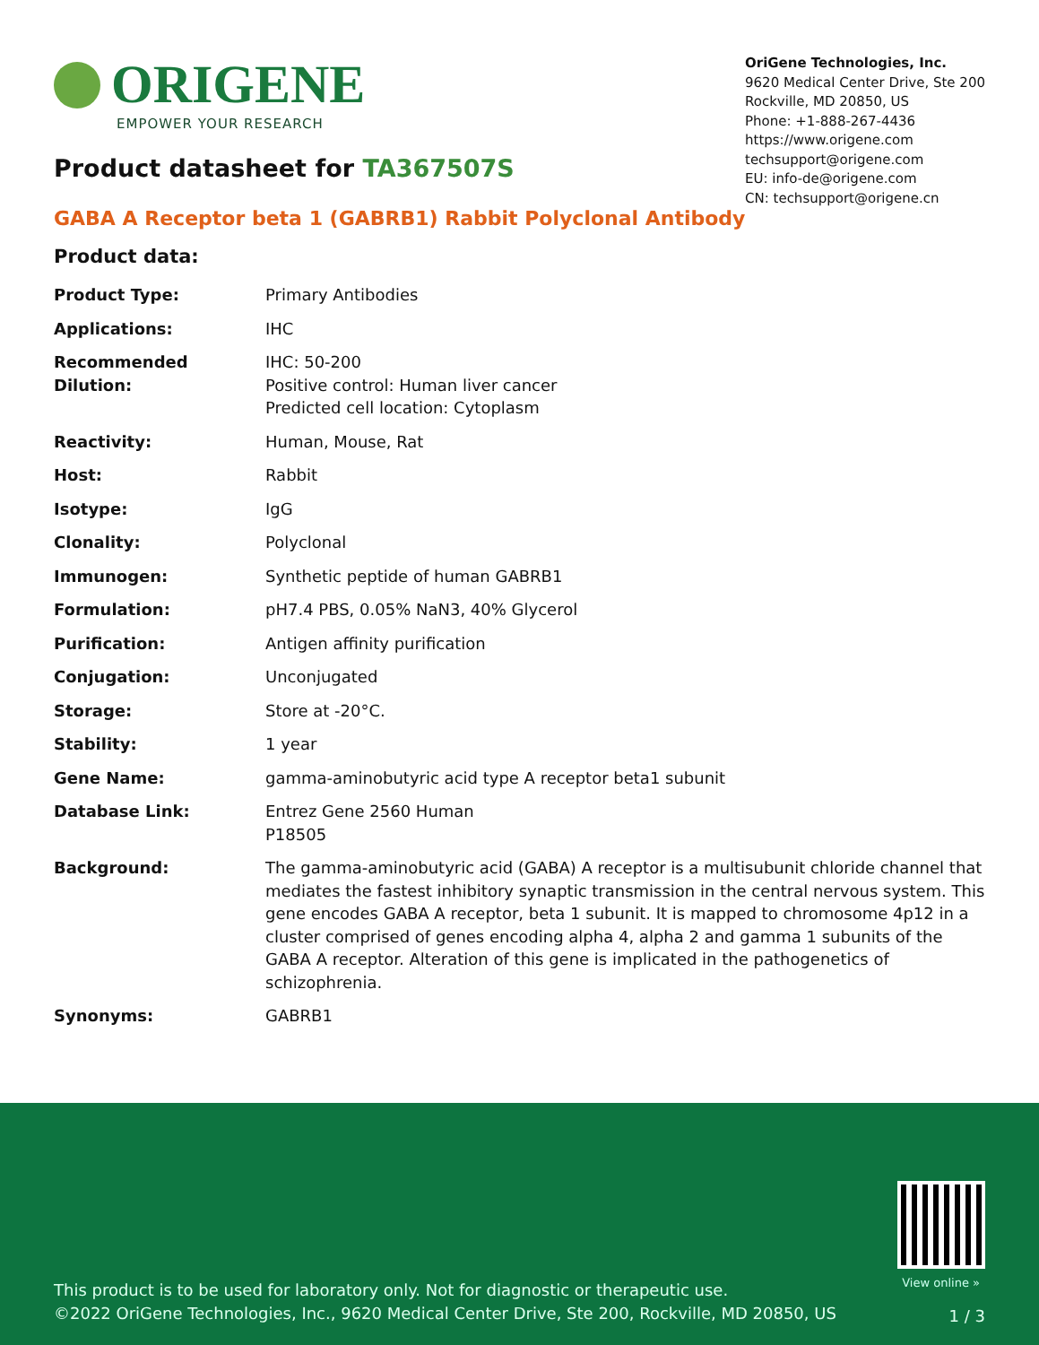ORIGENE
EMPOWER YOUR RESEARCH
OriGene Technologies, Inc.
9620 Medical Center Drive, Ste 200
Rockville, MD 20850, US
Phone: +1-888-267-4436
https://www.origene.com
techsupport@origene.com
EU: info-de@origene.com
CN: techsupport@origene.cn
Product datasheet for TA367507S
GABA A Receptor beta 1 (GABRB1) Rabbit Polyclonal Antibody
Product data:
| Product Type: | Primary Antibodies |
| Applications: | IHC |
| Recommended Dilution: | IHC: 50-200 Positive control: Human liver cancer Predicted cell location: Cytoplasm |
| Reactivity: | Human, Mouse, Rat |
| Host: | Rabbit |
| Isotype: | IgG |
| Clonality: | Polyclonal |
| Immunogen: | Synthetic peptide of human GABRB1 |
| Formulation: | pH7.4 PBS, 0.05% NaN3, 40% Glycerol |
| Purification: | Antigen affinity purification |
| Conjugation: | Unconjugated |
| Storage: | Store at -20°C. |
| Stability: | 1 year |
| Gene Name: | gamma-aminobutyric acid type A receptor beta1 subunit |
| Database Link: | Entrez Gene 2560 Human P18505 |
| Background: | The gamma-aminobutyric acid (GABA) A receptor is a multisubunit chloride channel that mediates the fastest inhibitory synaptic transmission in the central nervous system. This gene encodes GABA A receptor, beta 1 subunit. It is mapped to chromosome 4p12 in a cluster comprised of genes encoding alpha 4, alpha 2 and gamma 1 subunits of the GABA A receptor. Alteration of this gene is implicated in the pathogenetics of schizophrenia. |
| Synonyms: | GABRB1 |
View online »
This product is to be used for laboratory only. Not for diagnostic or therapeutic use.
©2022 OriGene Technologies, Inc., 9620 Medical Center Drive, Ste 200, Rockville, MD 20850, US
1 / 3